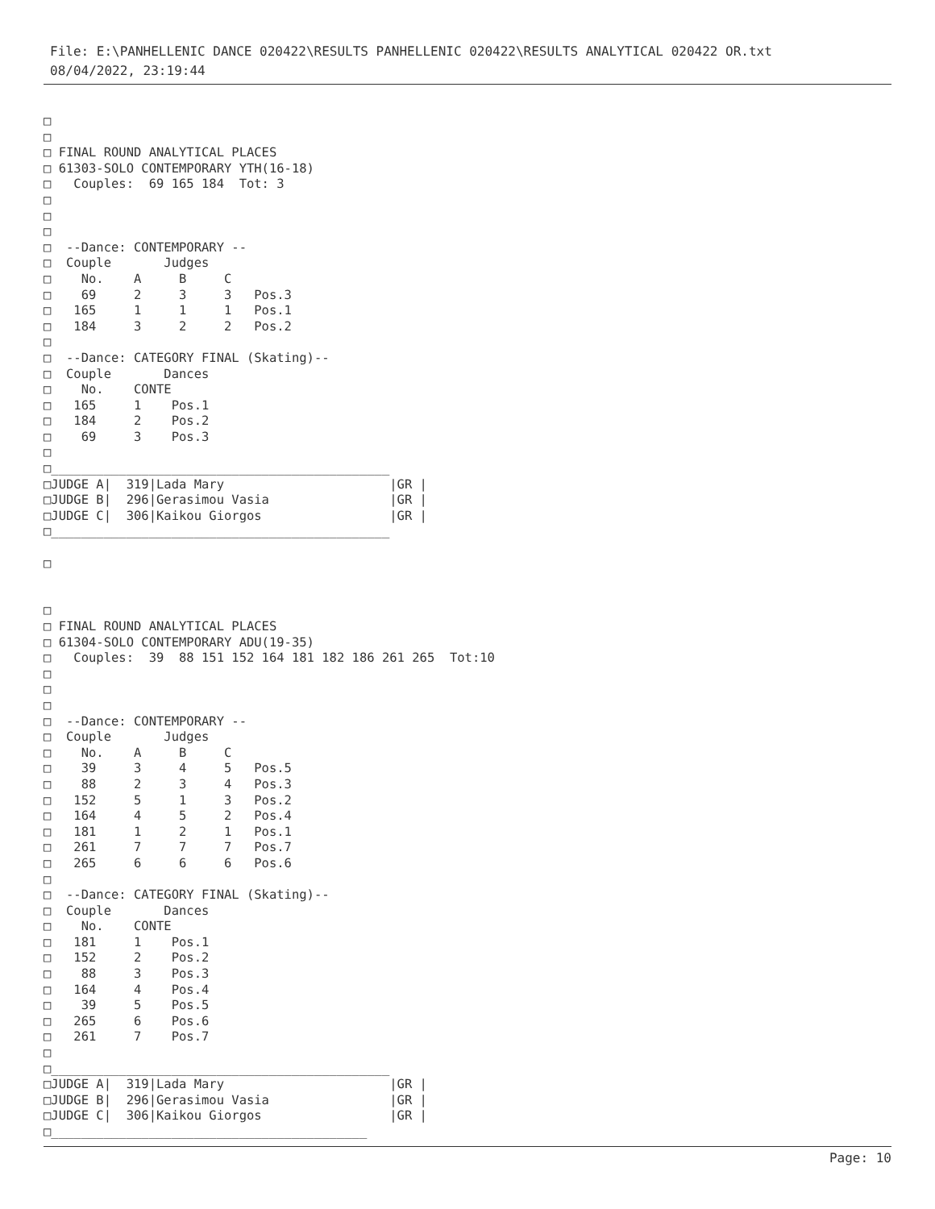File: E:\PANHELLENIC DANCE 020422\RESULTS PANHELLENIC 020422\RESULTS ANALYTICAL 020422 OR.txt
08/04/2022, 23:19:44
□
□
□ FINAL ROUND ANALYTICAL PLACES
□ 61303-SOLO CONTEMPORARY YTH(16-18)
□   Couples:  69 165 184  Tot: 3
□
□
□
□  --Dance: CONTEMPORARY --
□  Couple       Judges
□    No.    A     B     C
□    69     2     3     3   Pos.3
□   165     1     1     1   Pos.1
□   184     3     2     2   Pos.2
□
□  --Dance: CATEGORY FINAL (Skating)--
□  Couple       Dances
□    No.    CONTE
□   165     1    Pos.1
□   184     2    Pos.2
□    69     3    Pos.3
□
□_____________________________________________
□JUDGE A|  319|Lada Mary                      |GR |
□JUDGE B|  296|Gerasimou Vasia                |GR |
□JUDGE C|  306|Kaikou Giorgos                 |GR |
□_____________________________________________

□


□
□ FINAL ROUND ANALYTICAL PLACES
□ 61304-SOLO CONTEMPORARY ADU(19-35)
□   Couples:  39  88 151 152 164 181 182 186 261 265  Tot:10
□
□
□
□  --Dance: CONTEMPORARY --
□  Couple       Judges
□    No.    A     B     C
□    39     3     4     5   Pos.5
□    88     2     3     4   Pos.3
□   152     5     1     3   Pos.2
□   164     4     5     2   Pos.4
□   181     1     2     1   Pos.1
□   261     7     7     7   Pos.7
□   265     6     6     6   Pos.6
□
□  --Dance: CATEGORY FINAL (Skating)--
□  Couple       Dances
□    No.    CONTE
□   181     1    Pos.1
□   152     2    Pos.2
□    88     3    Pos.3
□   164     4    Pos.4
□    39     5    Pos.5
□   265     6    Pos.6
□   261     7    Pos.7
□
□_____________________________________________
□JUDGE A|  319|Lada Mary                      |GR |
□JUDGE B|  296|Gerasimou Vasia                |GR |
□JUDGE C|  306|Kaikou Giorgos                 |GR |
□__________________________________________
Page: 10